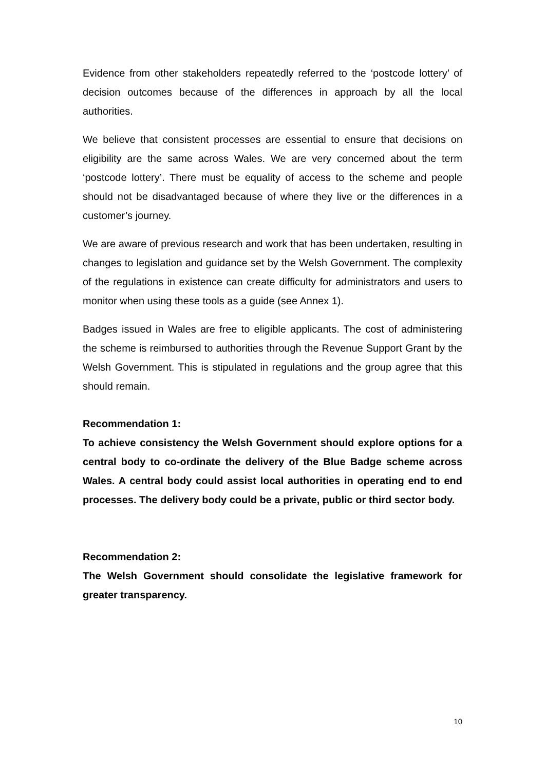Evidence from other stakeholders repeatedly referred to the ‘postcode lottery’ of decision outcomes because of the differences in approach by all the local authorities.
We believe that consistent processes are essential to ensure that decisions on eligibility are the same across Wales. We are very concerned about the term ‘postcode lottery’. There must be equality of access to the scheme and people should not be disadvantaged because of where they live or the differences in a customer’s journey.
We are aware of previous research and work that has been undertaken, resulting in changes to legislation and guidance set by the Welsh Government. The complexity of the regulations in existence can create difficulty for administrators and users to monitor when using these tools as a guide (see Annex 1).
Badges issued in Wales are free to eligible applicants. The cost of administering the scheme is reimbursed to authorities through the Revenue Support Grant by the Welsh Government. This is stipulated in regulations and the group agree that this should remain.
Recommendation 1:
To achieve consistency the Welsh Government should explore options for a central body to co-ordinate the delivery of the Blue Badge scheme across Wales. A central body could assist local authorities in operating end to end processes. The delivery body could be a private, public or third sector body.
Recommendation 2:
The Welsh Government should consolidate the legislative framework for greater transparency.
10